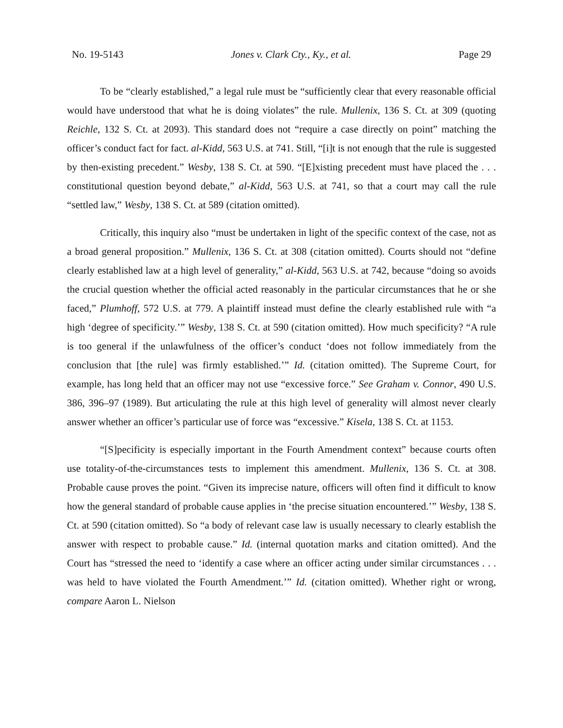No. 19-5143 Jones v. Clark Cty., Ky., et al. Page 29
To be “clearly established,” a legal rule must be “sufficiently clear that every reasonable official would have understood that what he is doing violates” the rule. Mullenix, 136 S. Ct. at 309 (quoting Reichle, 132 S. Ct. at 2093). This standard does not “require a case directly on point” matching the officer’s conduct fact for fact. al-Kidd, 563 U.S. at 741. Still, “[i]t is not enough that the rule is suggested by then-existing precedent.” Wesby, 138 S. Ct. at 590. “[E]xisting precedent must have placed the . . . constitutional question beyond debate,” al-Kidd, 563 U.S. at 741, so that a court may call the rule “settled law,” Wesby, 138 S. Ct. at 589 (citation omitted).
Critically, this inquiry also “must be undertaken in light of the specific context of the case, not as a broad general proposition.” Mullenix, 136 S. Ct. at 308 (citation omitted). Courts should not “define clearly established law at a high level of generality,” al-Kidd, 563 U.S. at 742, because “doing so avoids the crucial question whether the official acted reasonably in the particular circumstances that he or she faced,” Plumhoff, 572 U.S. at 779. A plaintiff instead must define the clearly established rule with “a high ‘degree of specificity.’” Wesby, 138 S. Ct. at 590 (citation omitted). How much specificity? “A rule is too general if the unlawfulness of the officer’s conduct ‘does not follow immediately from the conclusion that [the rule] was firmly established.’” Id. (citation omitted). The Supreme Court, for example, has long held that an officer may not use “excessive force.” See Graham v. Connor, 490 U.S. 386, 396–97 (1989). But articulating the rule at this high level of generality will almost never clearly answer whether an officer’s particular use of force was “excessive.” Kisela, 138 S. Ct. at 1153.
“[S]pecificity is especially important in the Fourth Amendment context” because courts often use totality-of-the-circumstances tests to implement this amendment. Mullenix, 136 S. Ct. at 308. Probable cause proves the point. “Given its imprecise nature, officers will often find it difficult to know how the general standard of probable cause applies in ‘the precise situation encountered.’” Wesby, 138 S. Ct. at 590 (citation omitted). So “a body of relevant case law is usually necessary to clearly establish the answer with respect to probable cause.” Id. (internal quotation marks and citation omitted). And the Court has “stressed the need to ‘identify a case where an officer acting under similar circumstances . . . was held to have violated the Fourth Amendment.’” Id. (citation omitted). Whether right or wrong, compare Aaron L. Nielson